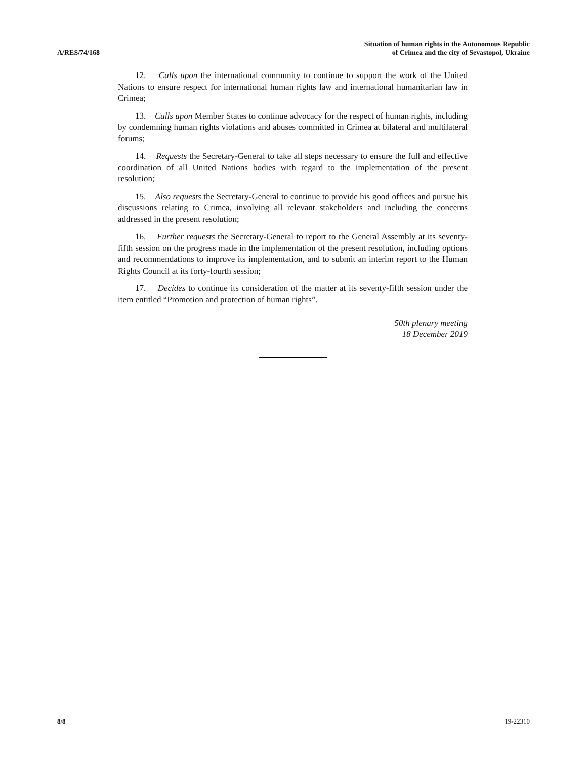A/RES/74/168
Situation of human rights in the Autonomous Republic
of Crimea and the city of Sevastopol, Ukraine
12. Calls upon the international community to continue to support the work of the United Nations to ensure respect for international human rights law and international humanitarian law in Crimea;
13. Calls upon Member States to continue advocacy for the respect of human rights, including by condemning human rights violations and abuses committed in Crimea at bilateral and multilateral forums;
14. Requests the Secretary-General to take all steps necessary to ensure the full and effective coordination of all United Nations bodies with regard to the implementation of the present resolution;
15. Also requests the Secretary-General to continue to provide his good offices and pursue his discussions relating to Crimea, involving all relevant stakeholders and including the concerns addressed in the present resolution;
16. Further requests the Secretary-General to report to the General Assembly at its seventy-fifth session on the progress made in the implementation of the present resolution, including options and recommendations to improve its implementation, and to submit an interim report to the Human Rights Council at its forty-fourth session;
17. Decides to continue its consideration of the matter at its seventy-fifth session under the item entitled “Promotion and protection of human rights”.
50th plenary meeting
18 December 2019
8/8 19-22310